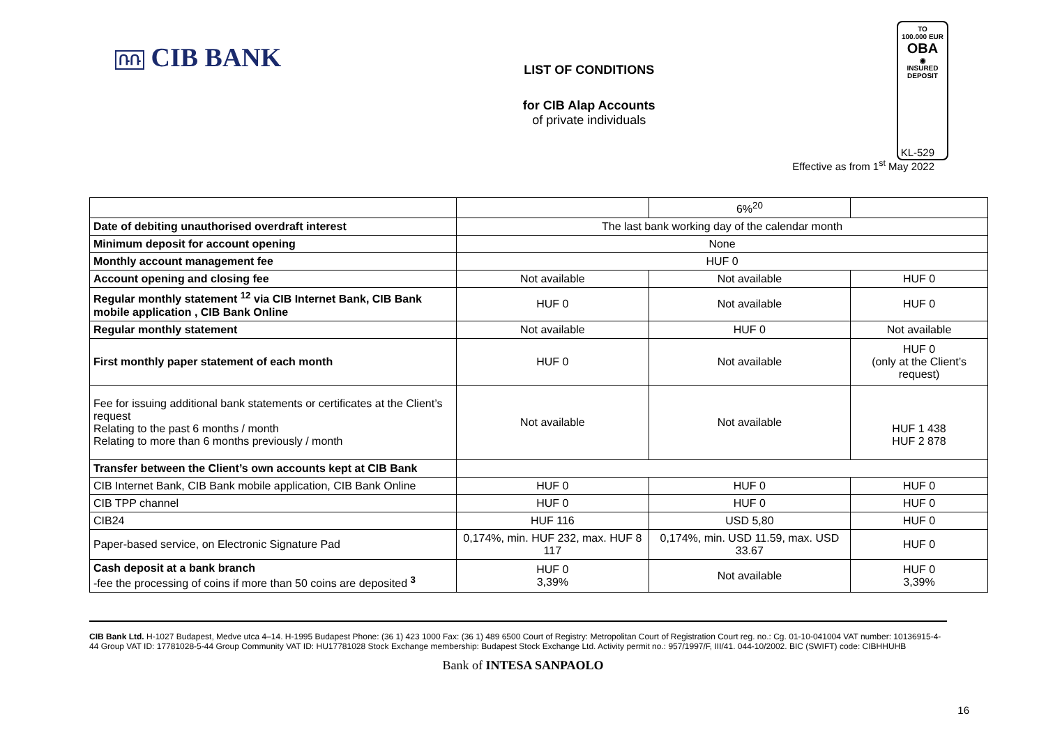ՌՌ CIB BANK
LIST OF CONDITIONS
for CIB Alap Accounts
of private individuals
TO
100.000 EUR
OBA
◉
INSURED
DEPOSIT
KL-529
Effective as from 1<sup>st</sup> May 2022
| | | 6%<sup>20</sup> | |
| Date of debiting unauthorised overdraft interest | The last bank working day of the calendar month | | |
| Minimum deposit for account opening | None | | |
| Monthly account management fee | HUF 0 | | |
| Account opening and closing fee | Not available | Not available | HUF 0 |
| Regular monthly statement <sup>12</sup> via CIB Internet Bank, CIB Bank mobile application , CIB Bank Online | HUF 0 | Not available | HUF 0 |
| Regular monthly statement | Not available | HUF 0 | Not available |
| First monthly paper statement of each month | HUF 0 | Not available | HUF 0 (only at the Client’s request) |
| Fee for issuing additional bank statements or certificates at the Client’s request Relating to the past 6 months / month Relating to more than 6 months previously / month | Not available | Not available | HUF 1 438 HUF 2 878 |
| Transfer between the Client’s own accounts kept at CIB Bank | | | |
| CIB Internet Bank, CIB Bank mobile application, CIB Bank Online | HUF 0 | HUF 0 | HUF 0 |
| CIB TPP channel | HUF 0 | HUF 0 | HUF 0 |
| CIB24 | HUF 116 | USD 5,80 | HUF 0 |
| Paper-based service, on Electronic Signature Pad | 0,174%, min. HUF 232, max. HUF 8 117 | 0,174%, min. USD 11.59, max. USD 33.67 | HUF 0 |
| Cash deposit at a bank branch -fee the processing of coins if more than 50 coins are deposited <sup>3</sup> | HUF 0 3,39% | Not available | HUF 0 3,39% |
CIB Bank Ltd. H-1027 Budapest, Medve utca 4–14. H-1995 Budapest Phone: (36 1) 423 1000 Fax: (36 1) 489 6500 Court of Registry: Metropolitan Court of Registration Court reg. no.: Cg. 01-10-041004 VAT number: 10136915-4-44 Group VAT ID: 17781028-5-44 Group Community VAT ID: HU17781028 Stock Exchange membership: Budapest Stock Exchange Ltd. Activity permit no.: 957/1997/F, III/41. 044-10/2002. BIC (SWIFT) code: CIBHHUHB
Bank of INTESA SANPAOLO
16